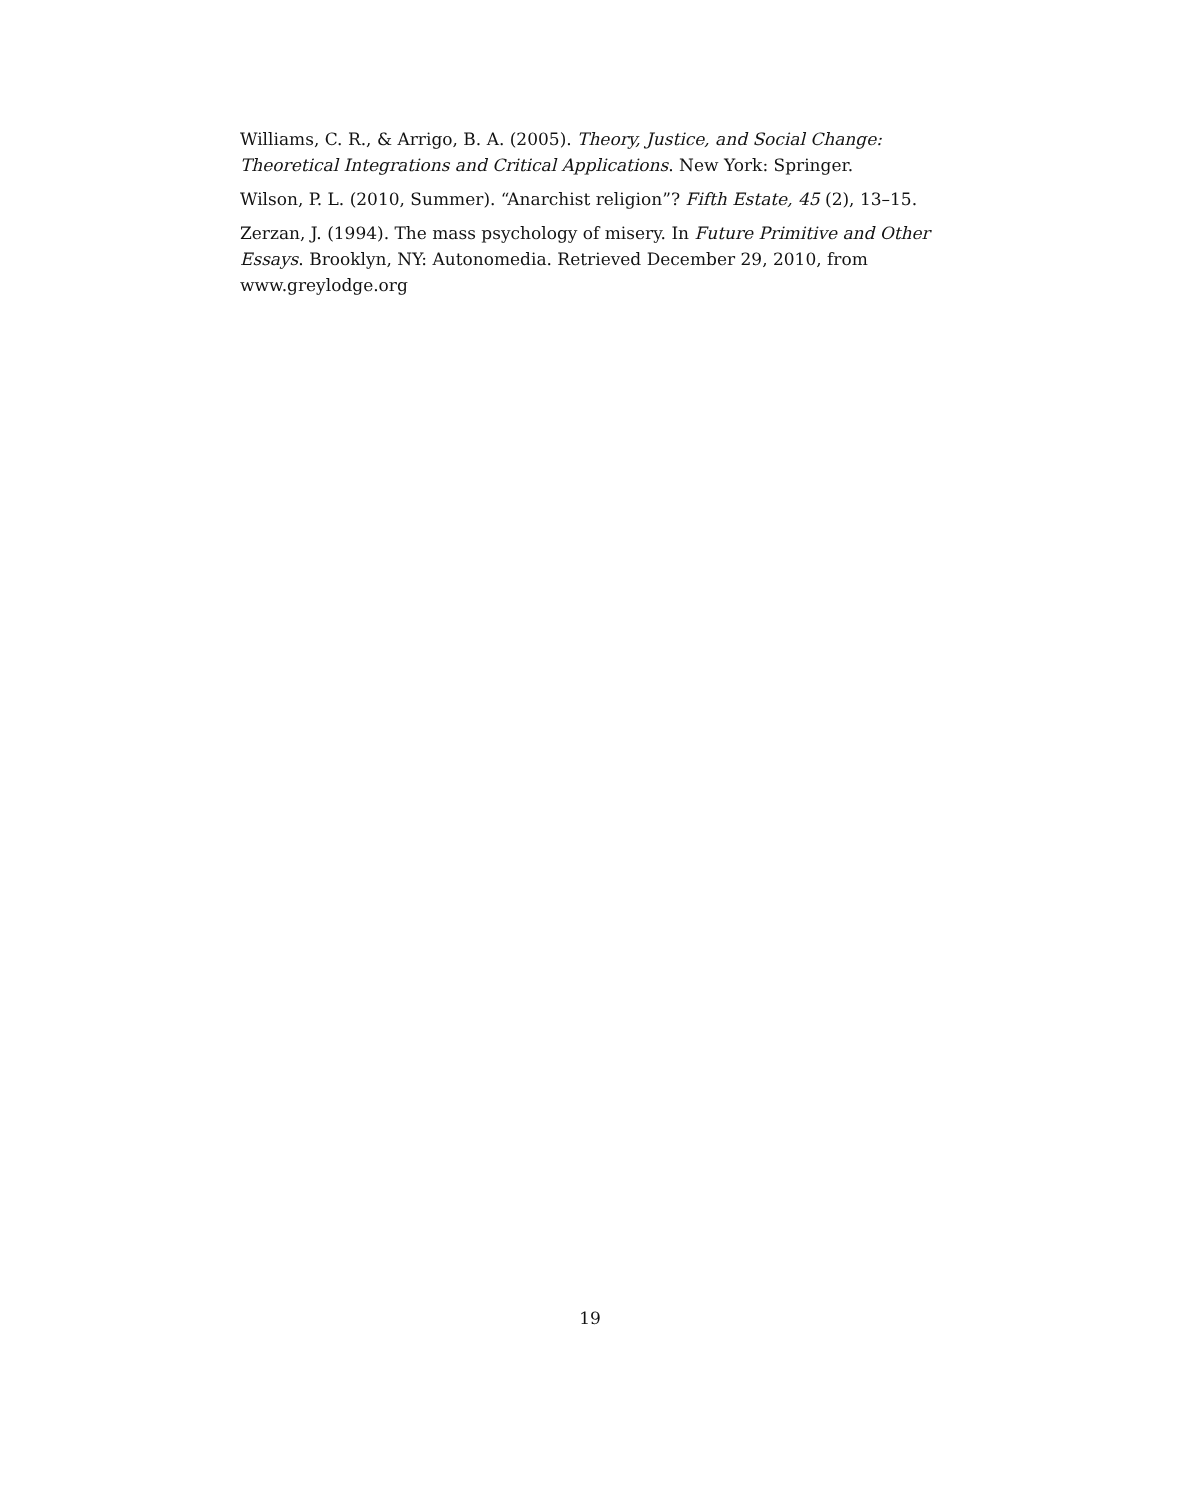Williams, C. R., & Arrigo, B. A. (2005). Theory, Justice, and Social Change: Theoretical Integrations and Critical Applications. New York: Springer.
Wilson, P. L. (2010, Summer). “Anarchist religion”? Fifth Estate, 45 (2), 13–15.
Zerzan, J. (1994). The mass psychology of misery. In Future Primitive and Other Essays. Brooklyn, NY: Autonomedia. Retrieved December 29, 2010, from www.greylodge.org
19